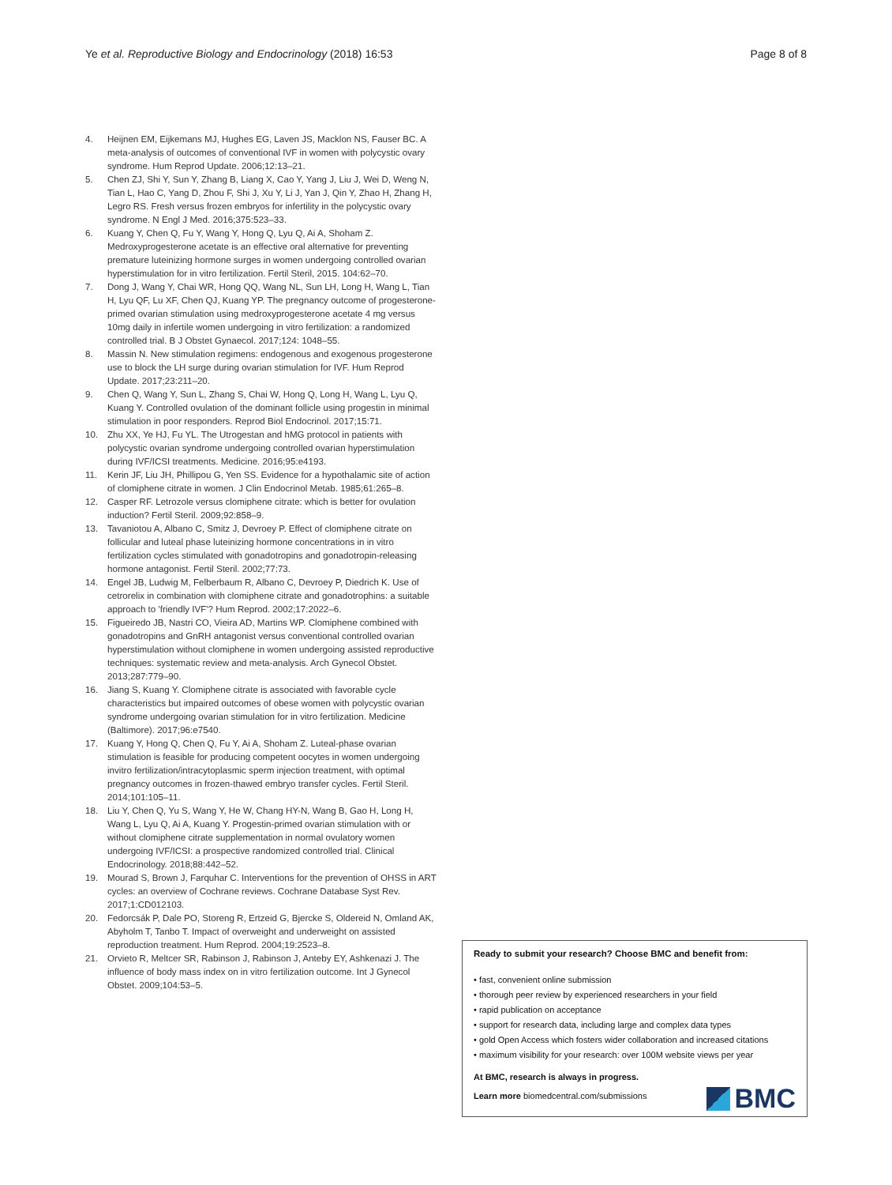Ye et al. Reproductive Biology and Endocrinology (2018) 16:53 Page 8 of 8
4. Heijnen EM, Eijkemans MJ, Hughes EG, Laven JS, Macklon NS, Fauser BC. A meta-analysis of outcomes of conventional IVF in women with polycystic ovary syndrome. Hum Reprod Update. 2006;12:13–21.
5. Chen ZJ, Shi Y, Sun Y, Zhang B, Liang X, Cao Y, Yang J, Liu J, Wei D, Weng N, Tian L, Hao C, Yang D, Zhou F, Shi J, Xu Y, Li J, Yan J, Qin Y, Zhao H, Zhang H, Legro RS. Fresh versus frozen embryos for infertility in the polycystic ovary syndrome. N Engl J Med. 2016;375:523–33.
6. Kuang Y, Chen Q, Fu Y, Wang Y, Hong Q, Lyu Q, Ai A, Shoham Z. Medroxyprogesterone acetate is an effective oral alternative for preventing premature luteinizing hormone surges in women undergoing controlled ovarian hyperstimulation for in vitro fertilization. Fertil Steril, 2015. 104:62–70.
7. Dong J, Wang Y, Chai WR, Hong QQ, Wang NL, Sun LH, Long H, Wang L, Tian H, Lyu QF, Lu XF, Chen QJ, Kuang YP. The pregnancy outcome of progesterone-primed ovarian stimulation using medroxyprogesterone acetate 4 mg versus 10mg daily in infertile women undergoing in vitro fertilization: a randomized controlled trial. B J Obstet Gynaecol. 2017;124: 1048–55.
8. Massin N. New stimulation regimens: endogenous and exogenous progesterone use to block the LH surge during ovarian stimulation for IVF. Hum Reprod Update. 2017;23:211–20.
9. Chen Q, Wang Y, Sun L, Zhang S, Chai W, Hong Q, Long H, Wang L, Lyu Q, Kuang Y. Controlled ovulation of the dominant follicle using progestin in minimal stimulation in poor responders. Reprod Biol Endocrinol. 2017;15:71.
10. Zhu XX, Ye HJ, Fu YL. The Utrogestan and hMG protocol in patients with polycystic ovarian syndrome undergoing controlled ovarian hyperstimulation during IVF/ICSI treatments. Medicine. 2016;95:e4193.
11. Kerin JF, Liu JH, Phillipou G, Yen SS. Evidence for a hypothalamic site of action of clomiphene citrate in women. J Clin Endocrinol Metab. 1985;61:265–8.
12. Casper RF. Letrozole versus clomiphene citrate: which is better for ovulation induction? Fertil Steril. 2009;92:858–9.
13. Tavaniotou A, Albano C, Smitz J, Devroey P. Effect of clomiphene citrate on follicular and luteal phase luteinizing hormone concentrations in in vitro fertilization cycles stimulated with gonadotropins and gonadotropin-releasing hormone antagonist. Fertil Steril. 2002;77:73.
14. Engel JB, Ludwig M, Felberbaum R, Albano C, Devroey P, Diedrich K. Use of cetrorelix in combination with clomiphene citrate and gonadotrophins: a suitable approach to 'friendly IVF'? Hum Reprod. 2002;17:2022–6.
15. Figueiredo JB, Nastri CO, Vieira AD, Martins WP. Clomiphene combined with gonadotropins and GnRH antagonist versus conventional controlled ovarian hyperstimulation without clomiphene in women undergoing assisted reproductive techniques: systematic review and meta-analysis. Arch Gynecol Obstet. 2013;287:779–90.
16. Jiang S, Kuang Y. Clomiphene citrate is associated with favorable cycle characteristics but impaired outcomes of obese women with polycystic ovarian syndrome undergoing ovarian stimulation for in vitro fertilization. Medicine (Baltimore). 2017;96:e7540.
17. Kuang Y, Hong Q, Chen Q, Fu Y, Ai A, Shoham Z. Luteal-phase ovarian stimulation is feasible for producing competent oocytes in women undergoing invitro fertilization/intracytoplasmic sperm injection treatment, with optimal pregnancy outcomes in frozen-thawed embryo transfer cycles. Fertil Steril. 2014;101:105–11.
18. Liu Y, Chen Q, Yu S, Wang Y, He W, Chang HY-N, Wang B, Gao H, Long H, Wang L, Lyu Q, Ai A, Kuang Y. Progestin-primed ovarian stimulation with or without clomiphene citrate supplementation in normal ovulatory women undergoing IVF/ICSI: a prospective randomized controlled trial. Clinical Endocrinology. 2018;88:442–52.
19. Mourad S, Brown J, Farquhar C. Interventions for the prevention of OHSS in ART cycles: an overview of Cochrane reviews. Cochrane Database Syst Rev. 2017;1:CD012103.
20. Fedorcsák P, Dale PO, Storeng R, Ertzeid G, Bjercke S, Oldereid N, Omland AK, Abyholm T, Tanbo T. Impact of overweight and underweight on assisted reproduction treatment. Hum Reprod. 2004;19:2523–8.
21. Orvieto R, Meltcer SR, Rabinson J, Rabinson J, Anteby EY, Ashkenazi J. The influence of body mass index on in vitro fertilization outcome. Int J Gynecol Obstet. 2009;104:53–5.
Ready to submit your research? Choose BMC and benefit from:
• fast, convenient online submission
• thorough peer review by experienced researchers in your field
• rapid publication on acceptance
• support for research data, including large and complex data types
• gold Open Access which fosters wider collaboration and increased citations
• maximum visibility for your research: over 100M website views per year
At BMC, research is always in progress.
Learn more biomedcentral.com/submissions
BMC